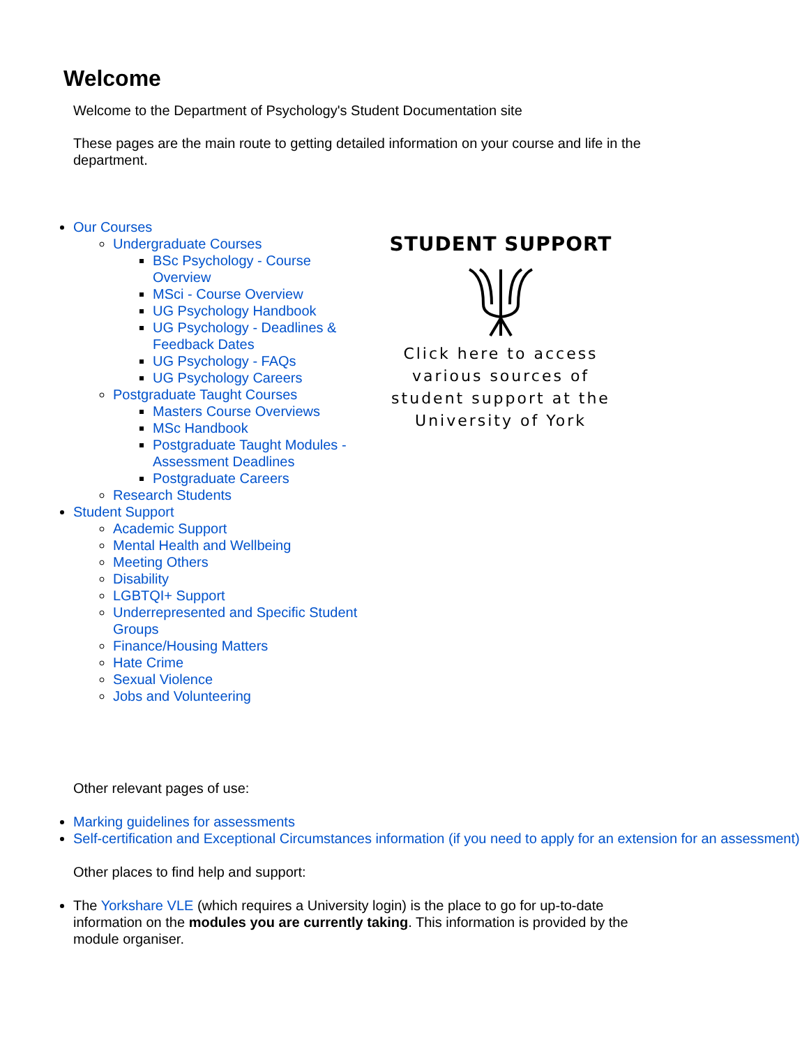Welcome
Welcome to the Department of Psychology's Student Documentation site
These pages are the main route to getting detailed information on your course and life in the department.
Our Courses
Undergraduate Courses
BSc Psychology - Course Overview
MSci - Course Overview
UG Psychology Handbook
UG Psychology - Deadlines & Feedback Dates
UG Psychology - FAQs
UG Psychology Careers
Postgraduate Taught Courses
Masters Course Overviews
MSc Handbook
Postgraduate Taught Modules - Assessment Deadlines
Postgraduate Careers
Research Students
Student Support
Academic Support
Mental Health and Wellbeing
Meeting Others
Disability
LGBTQI+ Support
Underrepresented and Specific Student Groups
Finance/Housing Matters
Hate Crime
Sexual Violence
Jobs and Volunteering
STUDENT SUPPORT
Click here to access various sources of student support at the University of York
Other relevant pages of use:
Marking guidelines for assessments
Self-certification and Exceptional Circumstances information (if you need to apply for an extension for an assessment)
Other places to find help and support:
The Yorkshare VLE (which requires a University login) is the place to go for up-to-date information on the modules you are currently taking. This information is provided by the module organiser.